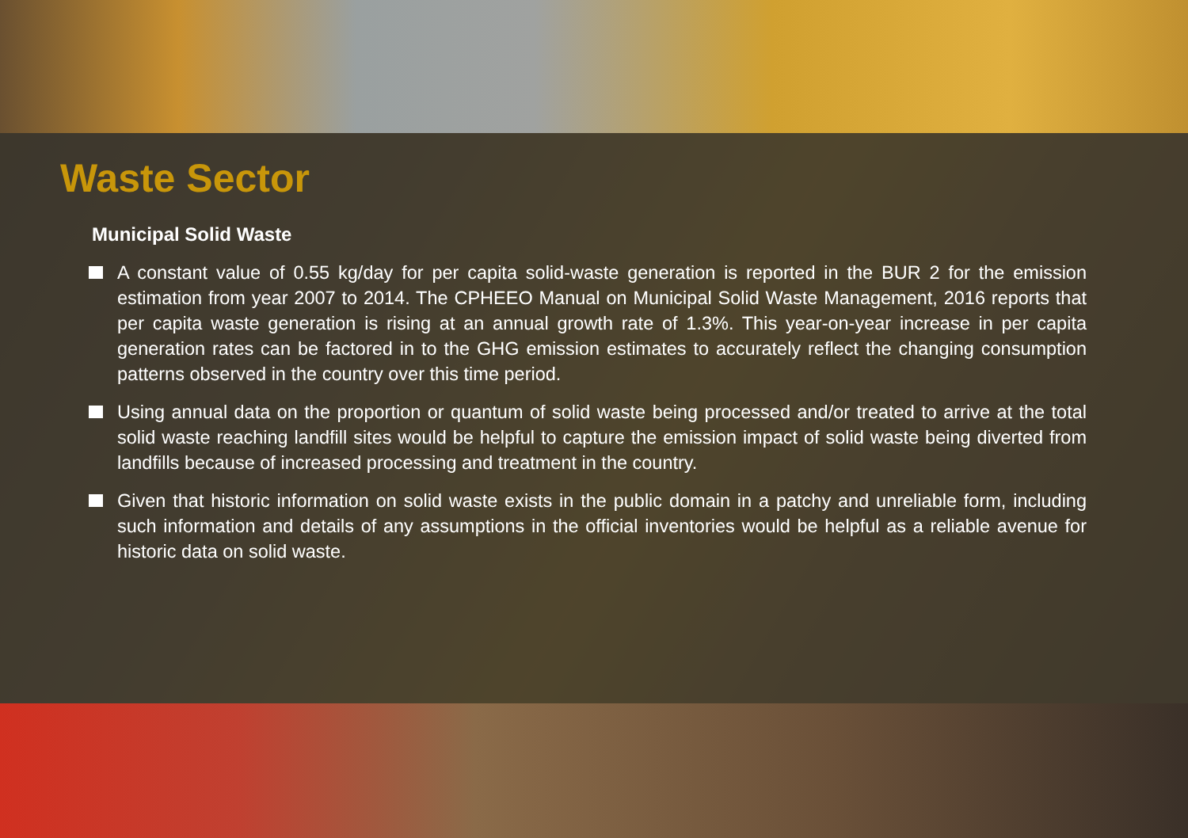Waste Sector
Municipal Solid Waste
A constant value of 0.55 kg/day for per capita solid-waste generation is reported in the BUR 2 for the emission estimation from year 2007 to 2014. The CPHEEO Manual on Municipal Solid Waste Management, 2016 reports that per capita waste generation is rising at an annual growth rate of 1.3%. This year-on-year increase in per capita generation rates can be factored in to the GHG emission estimates to accurately reflect the changing consumption patterns observed in the country over this time period.
Using annual data on the proportion or quantum of solid waste being processed and/or treated to arrive at the total solid waste reaching landfill sites would be helpful to capture the emission impact of solid waste being diverted from landfills because of increased processing and treatment in the country.
Given that historic information on solid waste exists in the public domain in a patchy and unreliable form, including such information and details of any assumptions in the official inventories would be helpful as a reliable avenue for historic data on solid waste.